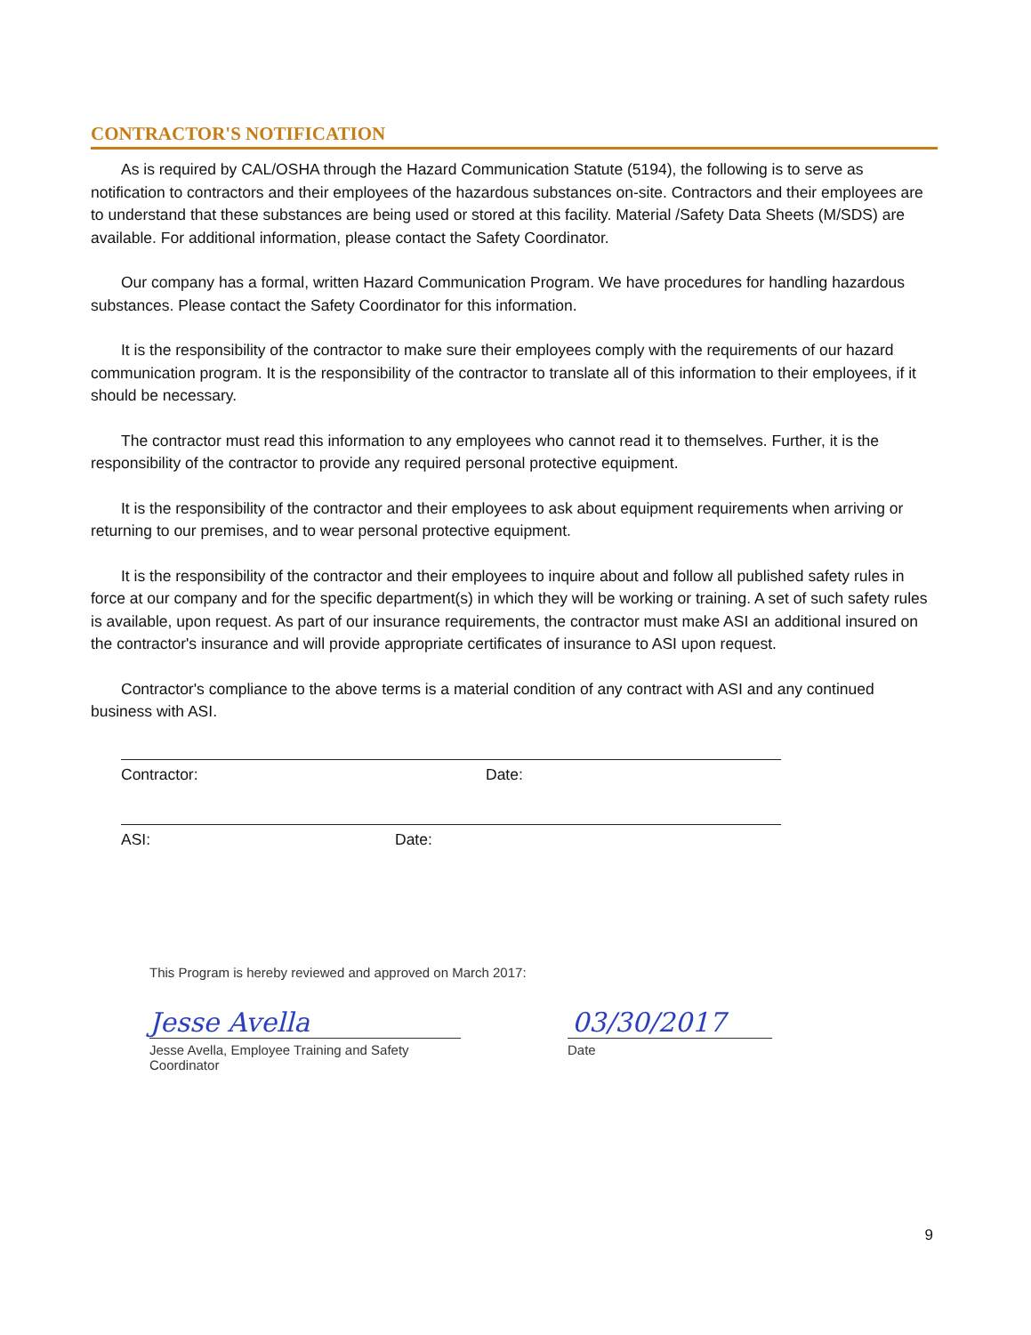CONTRACTOR'S NOTIFICATION
As is required by CAL/OSHA through the Hazard Communication Statute (5194), the following is to serve as notification to contractors and their employees of the hazardous substances on-site. Contractors and their employees are to understand that these substances are being used or stored at this facility. Material /Safety Data Sheets (M/SDS) are available. For additional information, please contact the Safety Coordinator.
Our company has a formal, written Hazard Communication Program. We have procedures for handling hazardous substances. Please contact the Safety Coordinator for this information.
It is the responsibility of the contractor to make sure their employees comply with the requirements of our hazard communication program. It is the responsibility of the contractor to translate all of this information to their employees, if it should be necessary.
The contractor must read this information to any employees who cannot read it to themselves. Further, it is the responsibility of the contractor to provide any required personal protective equipment.
It is the responsibility of the contractor and their employees to ask about equipment requirements when arriving or returning to our premises, and to wear personal protective equipment.
It is the responsibility of the contractor and their employees to inquire about and follow all published safety rules in force at our company and for the specific department(s) in which they will be working or training. A set of such safety rules is available, upon request. As part of our insurance requirements, the contractor must make ASI an additional insured on the contractor's insurance and will provide appropriate certificates of insurance to ASI upon request.
Contractor's compliance to the above terms is a material condition of any contract with ASI and any continued business with ASI.
Contractor: Date:
ASI: Date:
This Program is hereby reviewed and approved on March 2017:
Jesse Avella 03/30/2017
Jesse Avella, Employee Training and Safety Coordinator
Date
9